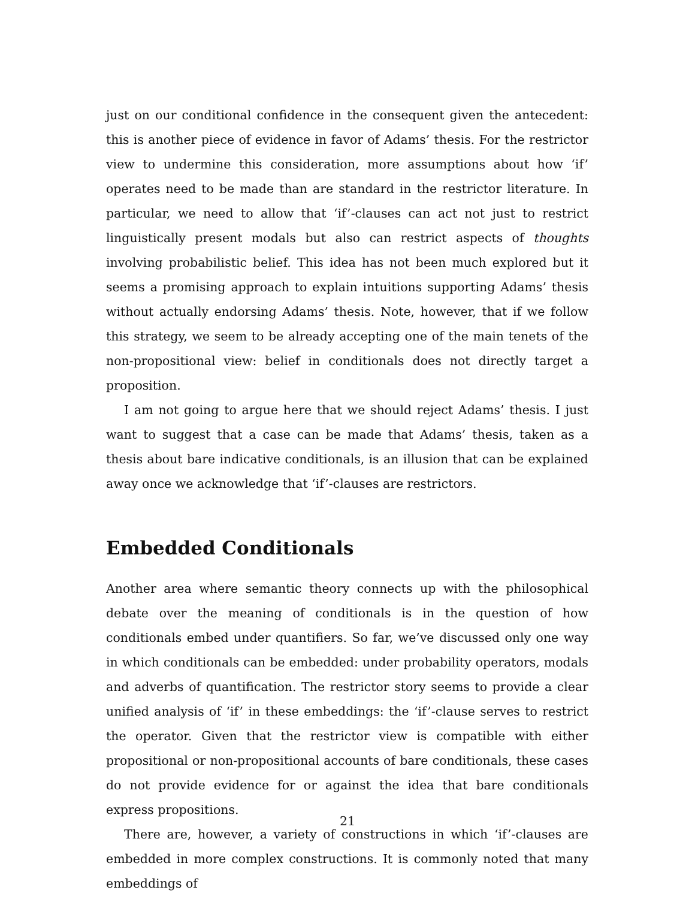just on our conditional confidence in the consequent given the antecedent: this is another piece of evidence in favor of Adams’ thesis. For the restrictor view to undermine this consideration, more assumptions about how ‘if’ operates need to be made than are standard in the restrictor literature. In particular, we need to allow that ‘if’-clauses can act not just to restrict linguistically present modals but also can restrict aspects of thoughts involving probabilistic belief. This idea has not been much explored but it seems a promising approach to explain intuitions supporting Adams’ thesis without actually endorsing Adams’ thesis. Note, however, that if we follow this strategy, we seem to be already accepting one of the main tenets of the non-propositional view: belief in conditionals does not directly target a proposition.
I am not going to argue here that we should reject Adams’ thesis. I just want to suggest that a case can be made that Adams’ thesis, taken as a thesis about bare indicative conditionals, is an illusion that can be explained away once we acknowledge that ‘if’-clauses are restrictors.
Embedded Conditionals
Another area where semantic theory connects up with the philosophical debate over the meaning of conditionals is in the question of how conditionals embed under quantifiers. So far, we’ve discussed only one way in which conditionals can be embedded: under probability operators, modals and adverbs of quantification. The restrictor story seems to provide a clear unified analysis of ‘if’ in these embeddings: the ‘if’-clause serves to restrict the operator. Given that the restrictor view is compatible with either propositional or non-propositional accounts of bare conditionals, these cases do not provide evidence for or against the idea that bare conditionals express propositions.
There are, however, a variety of constructions in which ‘if’-clauses are embedded in more complex constructions. It is commonly noted that many embeddings of
21